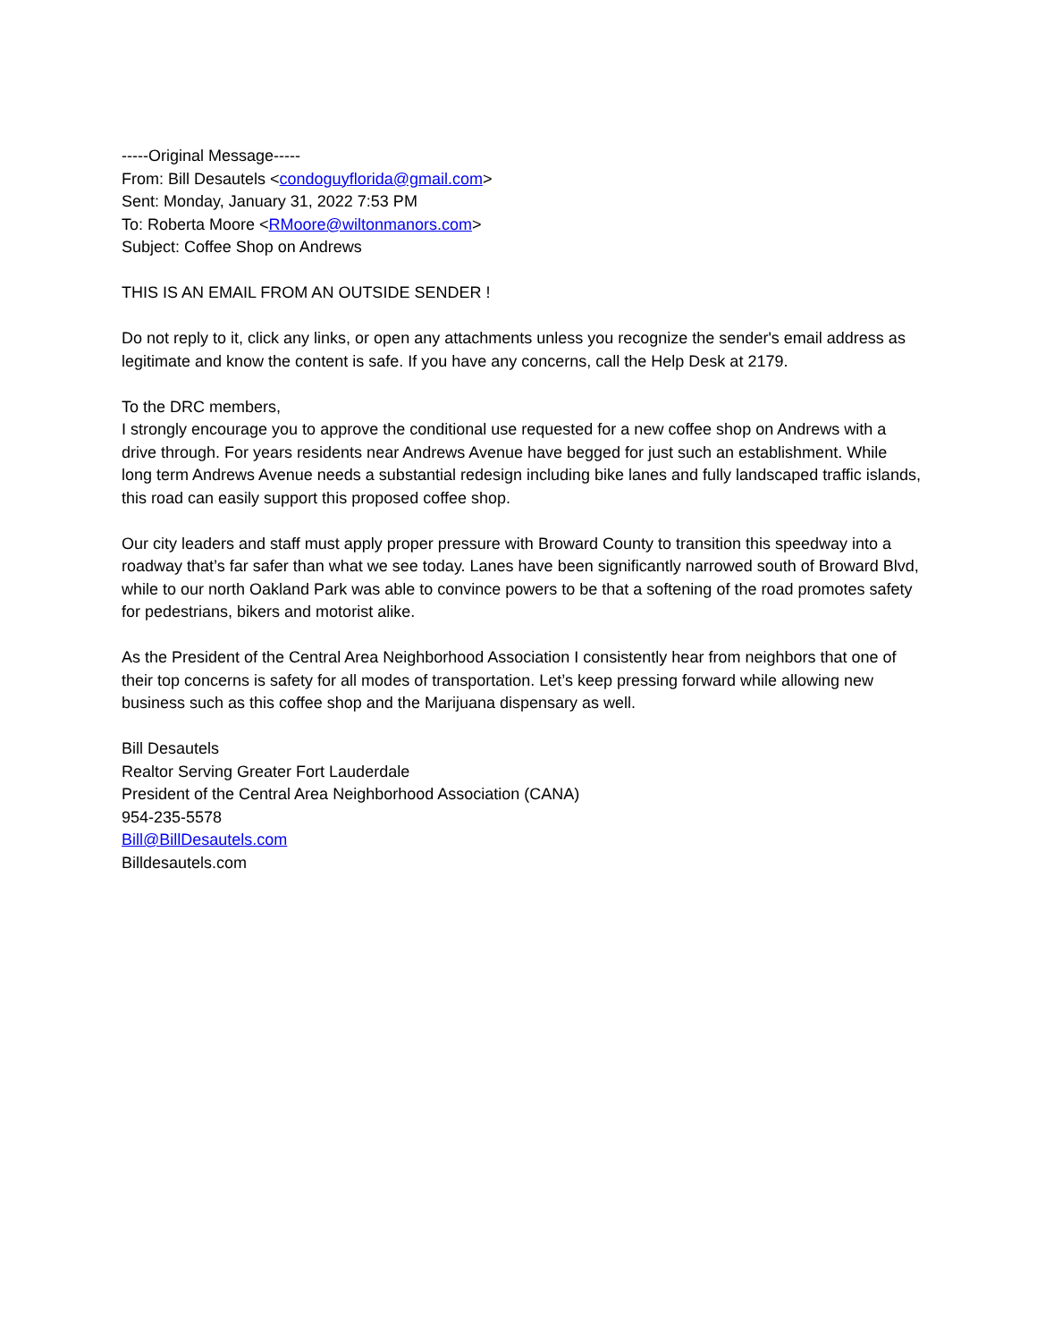-----Original Message-----
From: Bill Desautels <condoguyflorida@gmail.com>
Sent: Monday, January 31, 2022 7:53 PM
To: Roberta Moore <RMoore@wiltonmanors.com>
Subject: Coffee Shop on Andrews
THIS IS AN EMAIL FROM AN OUTSIDE SENDER !
Do not reply to it, click any links, or open any attachments unless you recognize the sender's email address as legitimate and know the content is safe. If you have any concerns, call the Help Desk at 2179.
To the DRC members,
I strongly encourage you to approve the conditional use requested for a new coffee shop on Andrews with a drive through. For years residents near Andrews Avenue have begged for just such an establishment. While long term Andrews Avenue needs a substantial redesign including bike lanes and fully landscaped traffic islands, this road can easily support this proposed coffee shop.
Our city leaders and staff must apply proper pressure with Broward County to transition this speedway into a roadway that’s far safer than what we see today. Lanes have been significantly narrowed south of Broward Blvd, while to our north Oakland Park was able to convince powers to be that a softening of the road promotes safety for pedestrians, bikers and motorist alike.
As the President of the Central Area Neighborhood Association I consistently hear from neighbors that one of their top concerns is safety for all modes of transportation. Let’s keep pressing forward while allowing new business such as this coffee shop and the Marijuana dispensary as well.
Bill Desautels
Realtor Serving Greater Fort Lauderdale
President of the Central Area Neighborhood Association (CANA)
954-235-5578
Bill@BillDesautels.com
Billdesautels.com